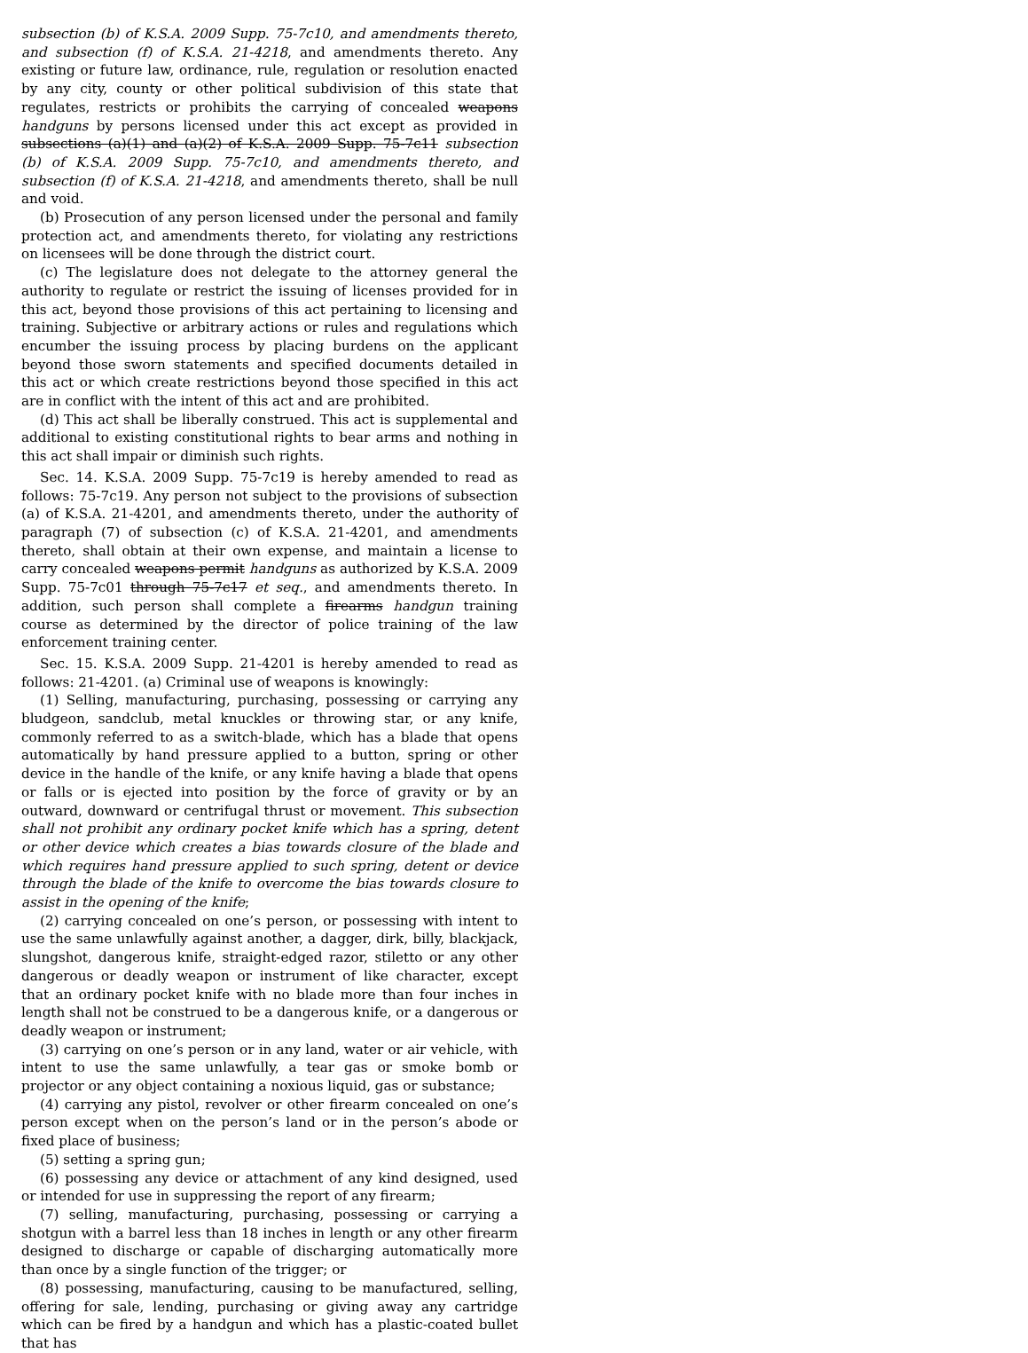subsection (b) of K.S.A. 2009 Supp. 75-7c10, and amendments thereto, and subsection (f) of K.S.A. 21-4218, and amendments thereto. Any existing or future law, ordinance, rule, regulation or resolution enacted by any city, county or other political subdivision of this state that regulates, restricts or prohibits the carrying of concealed weapons handguns by persons licensed under this act except as provided in subsections (a)(1) and (a)(2) of K.S.A. 2009 Supp. 75-7c11 subsection (b) of K.S.A. 2009 Supp. 75-7c10, and amendments thereto, and subsection (f) of K.S.A. 21-4218, and amendments thereto, shall be null and void.
(b) Prosecution of any person licensed under the personal and family protection act, and amendments thereto, for violating any restrictions on licensees will be done through the district court.
(c) The legislature does not delegate to the attorney general the authority to regulate or restrict the issuing of licenses provided for in this act, beyond those provisions of this act pertaining to licensing and training. Subjective or arbitrary actions or rules and regulations which encumber the issuing process by placing burdens on the applicant beyond those sworn statements and specified documents detailed in this act or which create restrictions beyond those specified in this act are in conflict with the intent of this act and are prohibited.
(d) This act shall be liberally construed. This act is supplemental and additional to existing constitutional rights to bear arms and nothing in this act shall impair or diminish such rights.
Sec. 14. K.S.A. 2009 Supp. 75-7c19 is hereby amended to read as follows: 75-7c19. Any person not subject to the provisions of subsection (a) of K.S.A. 21-4201, and amendments thereto, under the authority of paragraph (7) of subsection (c) of K.S.A. 21-4201, and amendments thereto, shall obtain at their own expense, and maintain a license to carry concealed weapons permit handguns as authorized by K.S.A. 2009 Supp. 75-7c01 through 75-7c17 et seq., and amendments thereto. In addition, such person shall complete a firearms handgun training course as determined by the director of police training of the law enforcement training center.
Sec. 15. K.S.A. 2009 Supp. 21-4201 is hereby amended to read as follows: 21-4201. (a) Criminal use of weapons is knowingly:
(1) Selling, manufacturing, purchasing, possessing or carrying any bludgeon, sandclub, metal knuckles or throwing star, or any knife, commonly referred to as a switch-blade, which has a blade that opens automatically by hand pressure applied to a button, spring or other device in the handle of the knife, or any knife having a blade that opens or falls or is ejected into position by the force of gravity or by an outward, downward or centrifugal thrust or movement. This subsection shall not prohibit any ordinary pocket knife which has a spring, detent or other device which creates a bias towards closure of the blade and which requires hand pressure applied to such spring, detent or device through the blade of the knife to overcome the bias towards closure to assist in the opening of the knife;
(2) carrying concealed on one’s person, or possessing with intent to use the same unlawfully against another, a dagger, dirk, billy, blackjack, slungshot, dangerous knife, straight-edged razor, stiletto or any other dangerous or deadly weapon or instrument of like character, except that an ordinary pocket knife with no blade more than four inches in length shall not be construed to be a dangerous knife, or a dangerous or deadly weapon or instrument;
(3) carrying on one’s person or in any land, water or air vehicle, with intent to use the same unlawfully, a tear gas or smoke bomb or projector or any object containing a noxious liquid, gas or substance;
(4) carrying any pistol, revolver or other firearm concealed on one’s person except when on the person’s land or in the person’s abode or fixed place of business;
(5) setting a spring gun;
(6) possessing any device or attachment of any kind designed, used or intended for use in suppressing the report of any firearm;
(7) selling, manufacturing, purchasing, possessing or carrying a shotgun with a barrel less than 18 inches in length or any other firearm designed to discharge or capable of discharging automatically more than once by a single function of the trigger; or
(8) possessing, manufacturing, causing to be manufactured, selling, offering for sale, lending, purchasing or giving away any cartridge which can be fired by a handgun and which has a plastic-coated bullet that has